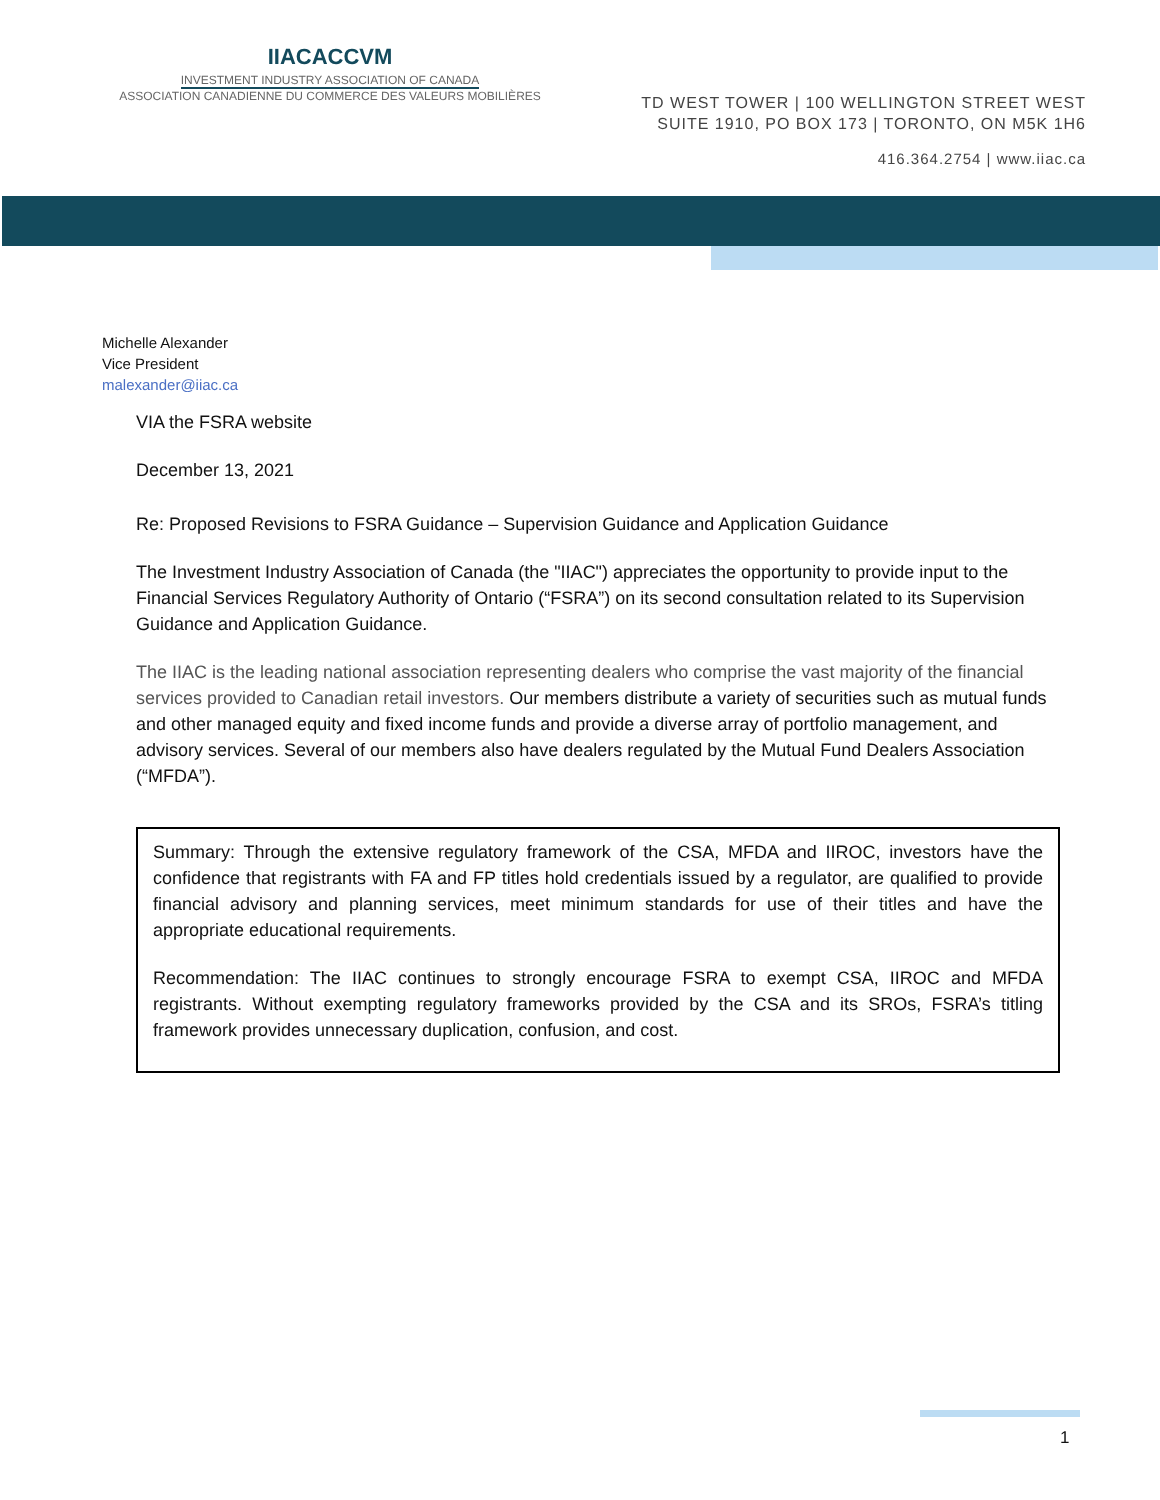IIACACCVM
INVESTMENT INDUSTRY ASSOCIATION OF CANADA
ASSOCIATION CANADIENNE DU COMMERCE DES VALEURS MOBILIÈRES
TD WEST TOWER | 100 WELLINGTON STREET WEST
SUITE 1910, PO BOX 173 | TORONTO, ON M5K 1H6
416.364.2754 | www.iiac.ca
Michelle Alexander
Vice President
malexander@iiac.ca
VIA the FSRA website
December 13, 2021
Re: Proposed Revisions to FSRA Guidance – Supervision Guidance and Application Guidance
The Investment Industry Association of Canada (the "IIAC") appreciates the opportunity to provide input to the Financial Services Regulatory Authority of Ontario (“FSRA”) on its second consultation related to its Supervision Guidance and Application Guidance.
The IIAC is the leading national association representing dealers who comprise the vast majority of the financial services provided to Canadian retail investors. Our members distribute a variety of securities such as mutual funds and other managed equity and fixed income funds and provide a diverse array of portfolio management, and advisory services. Several of our members also have dealers regulated by the Mutual Fund Dealers Association (“MFDA”).
Summary: Through the extensive regulatory framework of the CSA, MFDA and IIROC, investors have the confidence that registrants with FA and FP titles hold credentials issued by a regulator, are qualified to provide financial advisory and planning services, meet minimum standards for use of their titles and have the appropriate educational requirements.
Recommendation: The IIAC continues to strongly encourage FSRA to exempt CSA, IIROC and MFDA registrants. Without exempting regulatory frameworks provided by the CSA and its SROs, FSRA’s titling framework provides unnecessary duplication, confusion, and cost.
1